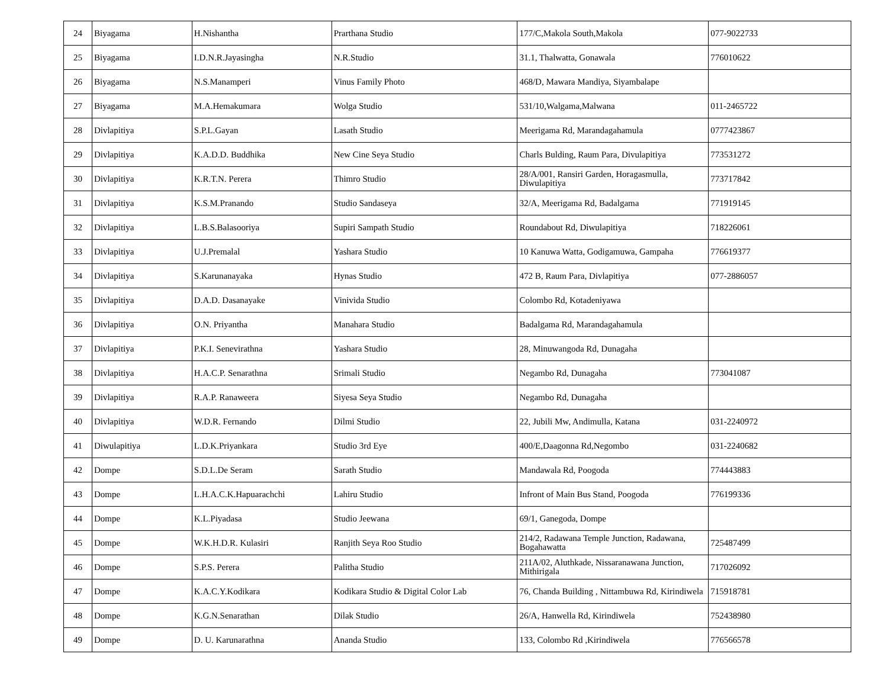| 24 | Biyagama | H.Nishantha | Prarthana Studio | 177/C,Makola South,Makola | 077-9022733 |
| 25 | Biyagama | I.D.N.R.Jayasingha | N.R.Studio | 31.1, Thalwatta, Gonawala | 776010622 |
| 26 | Biyagama | N.S.Manamperi | Vinus Family Photo | 468/D, Mawara Mandiya, Siyambalape | |
| 27 | Biyagama | M.A.Hemakumara | Wolga Studio | 531/10,Walgama,Malwana | 011-2465722 |
| 28 | Divlapitiya | S.P.L.Gayan | Lasath Studio | Meerigama Rd, Marandagahamula | 0777423867 |
| 29 | Divlapitiya | K.A.D.D. Buddhika | New Cine Seya Studio | Charls Bulding, Raum Para, Divulapitiya | 773531272 |
| 30 | Divlapitiya | K.R.T.N. Perera | Thimro Studio | 28/A/001, Ransiri Garden, Horagasmulla, Diwulapitiya | 773717842 |
| 31 | Divlapitiya | K.S.M.Pranando | Studio Sandaseya | 32/A, Meerigama Rd, Badalgama | 771919145 |
| 32 | Divlapitiya | L.B.S.Balasooriya | Supiri Sampath Studio | Roundabout Rd, Diwulapitiya | 718226061 |
| 33 | Divlapitiya | U.J.Premalal | Yashara Studio | 10 Kanuwa Watta, Godigamuwa, Gampaha | 776619377 |
| 34 | Divlapitiya | S.Karunanayaka | Hynas Studio | 472 B, Raum Para, Divlapitiya | 077-2886057 |
| 35 | Divlapitiya | D.A.D. Dasanayake | Vinivida Studio | Colombo Rd, Kotadeniyawa | |
| 36 | Divlapitiya | O.N. Priyantha | Manahara Studio | Badalgama Rd, Marandagahamula | |
| 37 | Divlapitiya | P.K.I. Senevirathna | Yashara Studio | 28, Minuwangoda Rd, Dunagaha | |
| 38 | Divlapitiya | H.A.C.P. Senarathna | Srimali Studio | Negambo Rd, Dunagaha | 773041087 |
| 39 | Divlapitiya | R.A.P. Ranaweera | Siyesa Seya Studio | Negambo Rd, Dunagaha | |
| 40 | Divlapitiya | W.D.R. Fernando | Dilmi Studio | 22, Jubili Mw, Andimulla, Katana | 031-2240972 |
| 41 | Diwulapitiya | L.D.K.Priyankara | Studio 3rd Eye | 400/E,Daagonna Rd,Negombo | 031-2240682 |
| 42 | Dompe | S.D.L.De Seram | Sarath Studio | Mandawala Rd, Poogoda | 774443883 |
| 43 | Dompe | L.H.A.C.K.Hapuarachchi | Lahiru Studio | Infront of Main Bus Stand, Poogoda | 776199336 |
| 44 | Dompe | K.L.Piyadasa | Studio Jeewana | 69/1, Ganegoda, Dompe | |
| 45 | Dompe | W.K.H.D.R. Kulasiri | Ranjith Seya Roo Studio | 214/2, Radawana Temple Junction, Radawana, Bogahawatta | 725487499 |
| 46 | Dompe | S.P.S. Perera | Palitha Studio | 211A/02, Aluthkade, Nissaranawana Junction, Mithirigala | 717026092 |
| 47 | Dompe | K.A.C.Y.Kodikara | Kodikara Studio & Digital Color Lab | 76, Chanda Building , Nittambuwa Rd, Kirindiwela | 715918781 |
| 48 | Dompe | K.G.N.Senarathan | Dilak Studio | 26/A, Hanwella Rd, Kirindiwela | 752438980 |
| 49 | Dompe | D. U. Karunarathna | Ananda Studio | 133, Colombo Rd ,Kirindiwela | 776566578 |